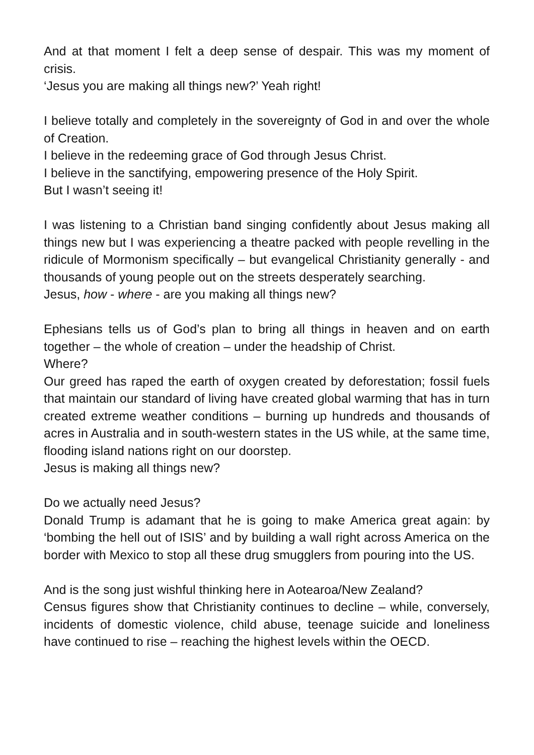And at that moment I felt a deep sense of despair. This was my moment of crisis.
‘Jesus you are making all things new?’ Yeah right!
I believe totally and completely in the sovereignty of God in and over the whole of Creation.
I believe in the redeeming grace of God through Jesus Christ.
I believe in the sanctifying, empowering presence of the Holy Spirit.
But I wasn’t seeing it!
I was listening to a Christian band singing confidently about Jesus making all things new but I was experiencing a theatre packed with people revelling in the ridicule of Mormonism specifically – but evangelical Christianity generally - and thousands of young people out on the streets desperately searching.
Jesus, how - where - are you making all things new?
Ephesians tells us of God’s plan to bring all things in heaven and on earth together – the whole of creation – under the headship of Christ.
Where?
Our greed has raped the earth of oxygen created by deforestation; fossil fuels that maintain our standard of living have created global warming that has in turn created extreme weather conditions – burning up hundreds and thousands of acres in Australia and in south-western states in the US while, at the same time, flooding island nations right on our doorstep.
Jesus is making all things new?
Do we actually need Jesus?
Donald Trump is adamant that he is going to make America great again: by ‘bombing the hell out of ISIS’ and by building a wall right across America on the border with Mexico to stop all these drug smugglers from pouring into the US.
And is the song just wishful thinking here in Aotearoa/New Zealand?
Census figures show that Christianity continues to decline – while, conversely, incidents of domestic violence, child abuse, teenage suicide and loneliness have continued to rise – reaching the highest levels within the OECD.